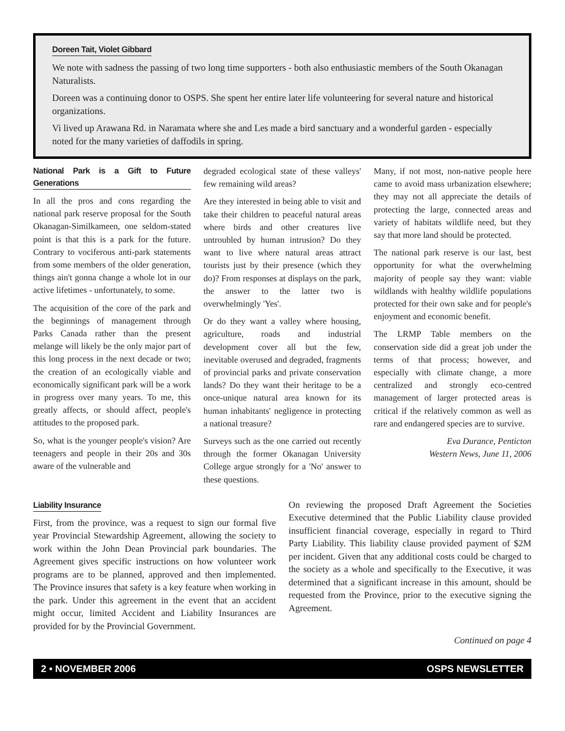Doreen Tait, Violet Gibbard
We note with sadness the passing of two long time supporters - both also enthusiastic members of the South Okanagan Naturalists.
Doreen was a continuing donor to OSPS. She spent her entire later life volunteering for several nature and historical organizations.
Vi lived up Arawana Rd. in Naramata where she and Les made a bird sanctuary and a wonderful garden - especially noted for the many varieties of daffodils in spring.
National Park is a Gift to Future Generations
In all the pros and cons regarding the national park reserve proposal for the South Okanagan-Similkameen, one seldom-stated point is that this is a park for the future. Contrary to vociferous anti-park statements from some members of the older generation, things ain't gonna change a whole lot in our active lifetimes - unfortunately, to some.
The acquisition of the core of the park and the beginnings of management through Parks Canada rather than the present melange will likely be the only major part of this long process in the next decade or two; the creation of an ecologically viable and economically significant park will be a work in progress over many years. To me, this greatly affects, or should affect, people's attitudes to the proposed park.
So, what is the younger people's vision? Are teenagers and people in their 20s and 30s aware of the vulnerable and
degraded ecological state of these valleys' few remaining wild areas?
Are they interested in being able to visit and take their children to peaceful natural areas where birds and other creatures live untroubled by human intrusion? Do they want to live where natural areas attract tourists just by their presence (which they do)? From responses at displays on the park, the answer to the latter two is overwhelmingly 'Yes'.
Or do they want a valley where housing, agriculture, roads and industrial development cover all but the few, inevitable overused and degraded, fragments of provincial parks and private conservation lands? Do they want their heritage to be a once-unique natural area known for its human inhabitants' negligence in protecting a national treasure?
Surveys such as the one carried out recently through the former Okanagan University College argue strongly for a 'No' answer to these questions.
Many, if not most, non-native people here came to avoid mass urbanization elsewhere; they may not all appreciate the details of protecting the large, connected areas and variety of habitats wildlife need, but they say that more land should be protected.
The national park reserve is our last, best opportunity for what the overwhelming majority of people say they want: viable wildlands with healthy wildlife populations protected for their own sake and for people's enjoyment and economic benefit.
The LRMP Table members on the conservation side did a great job under the terms of that process; however, and especially with climate change, a more centralized and strongly eco-centred management of larger protected areas is critical if the relatively common as well as rare and endangered species are to survive.
Eva Durance, Penticton
Western News, June 11, 2006
Liability Insurance
First, from the province, was a request to sign our formal five year Provincial Stewardship Agreement, allowing the society to work within the John Dean Provincial park boundaries. The Agreement gives specific instructions on how volunteer work programs are to be planned, approved and then implemented. The Province insures that safety is a key feature when working in the park. Under this agreement in the event that an accident might occur, limited Accident and Liability Insurances are provided for by the Provincial Government.
On reviewing the proposed Draft Agreement the Societies Executive determined that the Public Liability clause provided insufficient financial coverage, especially in regard to Third Party Liability. This liability clause provided payment of $2M per incident. Given that any additional costs could be charged to the society as a whole and specifically to the Executive, it was determined that a significant increase in this amount, should be requested from the Province, prior to the executive signing the Agreement.
Continued on page 4
2 • NOVEMBER 2006 OSPS NEWSLETTER